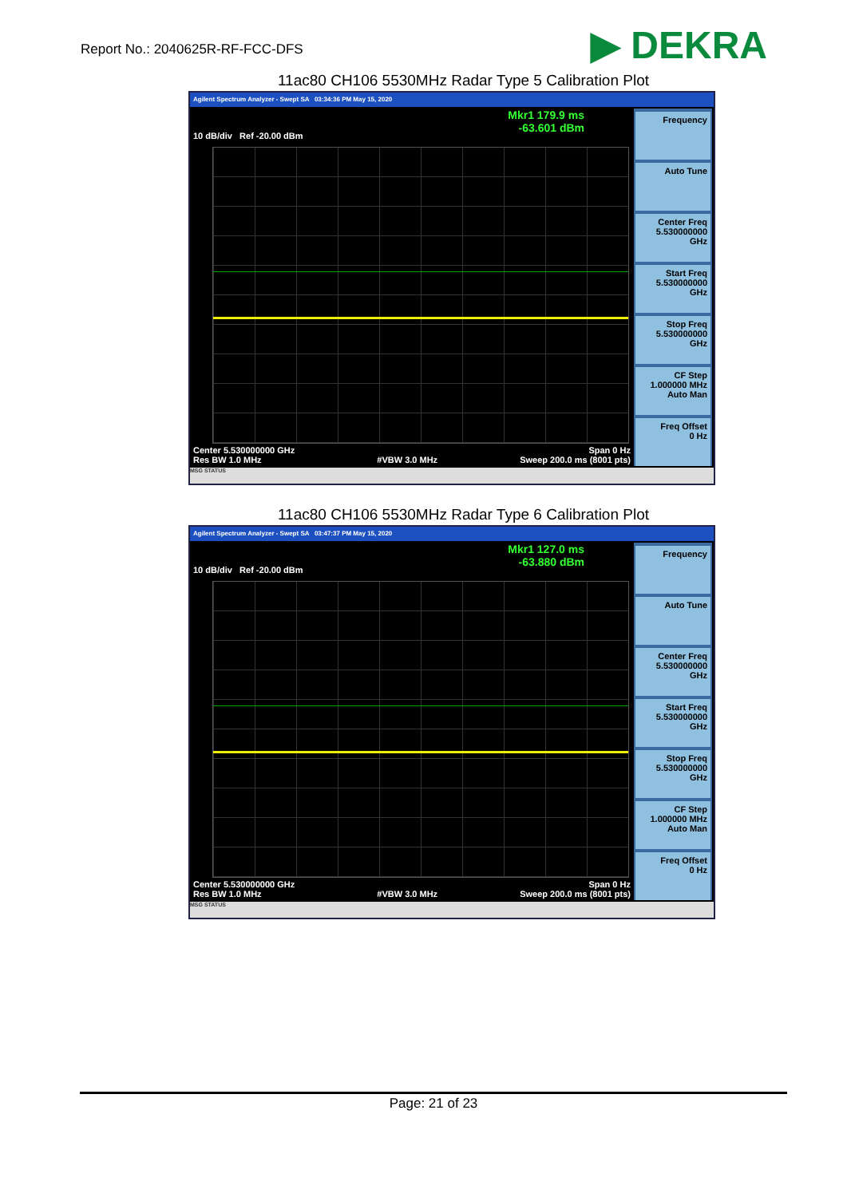Report No.: 2040625R-RF-FCC-DFS
▶ DEKRA
11ac80 CH106 5530MHz Radar Type 5 Calibration Plot
Agilent Spectrum Analyzer - Swept SA 03:34:36 PM May 15, 2020
Mkr1 179.9 ms
-63.601 dBm
10 dB/div Ref -20.00 dBm
Center 5.530000000 GHz
Res BW 1.0 MHz
#VBW 3.0 MHz Span 0 Hz
Sweep 200.0 ms (8001 pts)
Frequency
Auto Tune
Center Freq
5.530000000 GHz
Start Freq
5.530000000 GHz
Stop Freq
5.530000000 GHz
CF Step
1.000000 MHz
Auto Man
Freq Offset
0 Hz
MSG STATUS
11ac80 CH106 5530MHz Radar Type 6 Calibration Plot
Agilent Spectrum Analyzer - Swept SA 03:47:37 PM May 15, 2020
Mkr1 127.0 ms
-63.880 dBm
10 dB/div Ref -20.00 dBm
Center 5.530000000 GHz
Res BW 1.0 MHz
#VBW 3.0 MHz Span 0 Hz
Sweep 200.0 ms (8001 pts)
Frequency
Auto Tune
Center Freq
5.530000000 GHz
Start Freq
5.530000000 GHz
Stop Freq
5.530000000 GHz
CF Step
1.000000 MHz
Auto Man
Freq Offset
0 Hz
MSG STATUS
Page: 21 of 23